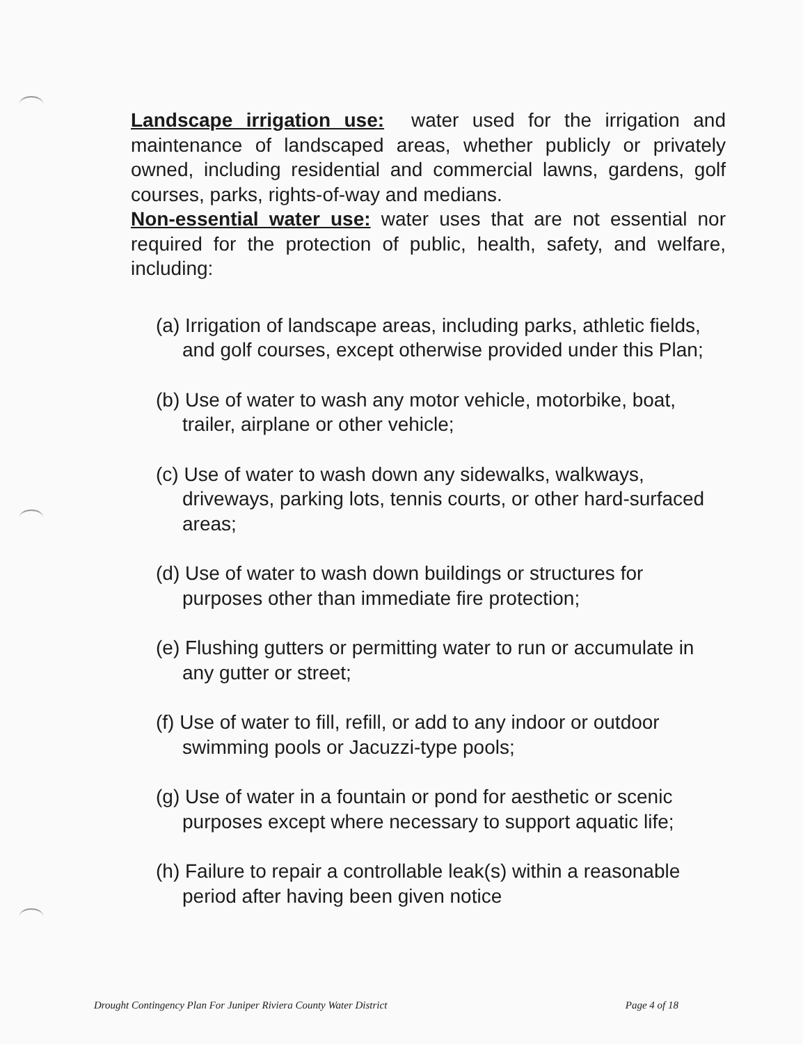Landscape irrigation use: water used for the irrigation and maintenance of landscaped areas, whether publicly or privately owned, including residential and commercial lawns, gardens, golf courses, parks, rights-of-way and medians.
Non-essential water use: water uses that are not essential nor required for the protection of public, health, safety, and welfare, including:
(a) Irrigation of landscape areas, including parks, athletic fields, and golf courses, except otherwise provided under this Plan;
(b) Use of water to wash any motor vehicle, motorbike, boat, trailer, airplane or other vehicle;
(c) Use of water to wash down any sidewalks, walkways, driveways, parking lots, tennis courts, or other hard-surfaced areas;
(d) Use of water to wash down buildings or structures for purposes other than immediate fire protection;
(e) Flushing gutters or permitting water to run or accumulate in any gutter or street;
(f) Use of water to fill, refill, or add to any indoor or outdoor swimming pools or Jacuzzi-type pools;
(g) Use of water in a fountain or pond for aesthetic or scenic purposes except where necessary to support aquatic life;
(h) Failure to repair a controllable leak(s) within a reasonable period after having been given notice
Drought Contingency Plan For Juniper Riviera County Water District Page 4 of 18